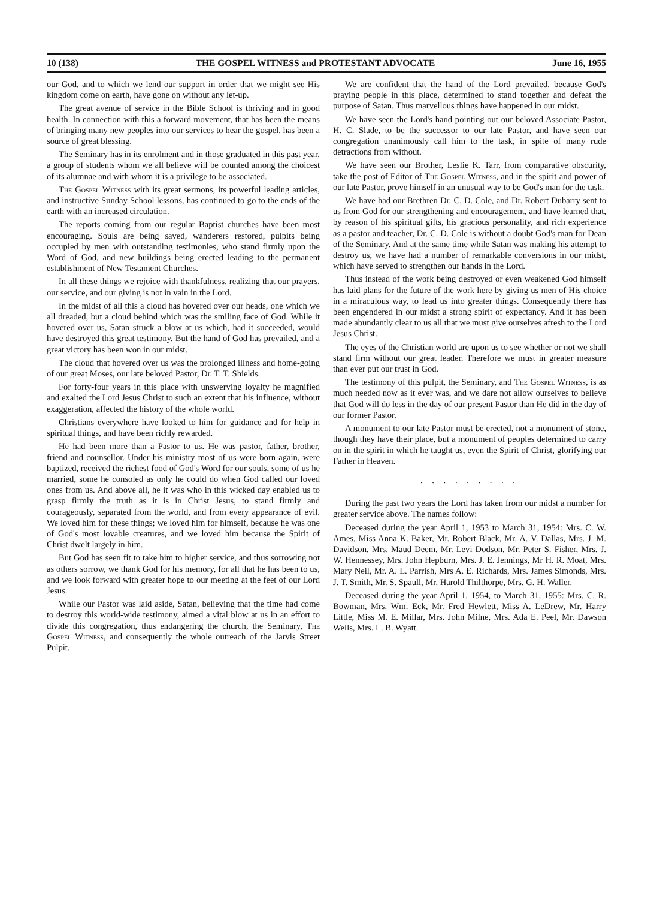10 (138) THE GOSPEL WITNESS and PROTESTANT ADVOCATE June 16, 1955
our God, and to which we lend our support in order that we might see His kingdom come on earth, have gone on without any let-up.
The great avenue of service in the Bible School is thriving and in good health. In connection with this a forward movement, that has been the means of bringing many new peoples into our services to hear the gospel, has been a source of great blessing.
The Seminary has in its enrolment and in those graduated in this past year, a group of students whom we all believe will be counted among the choicest of its alumnae and with whom it is a privilege to be associated.
The Gospel Witness with its great sermons, its powerful leading articles, and instructive Sunday School lessons, has continued to go to the ends of the earth with an increased circulation.
The reports coming from our regular Baptist churches have been most encouraging. Souls are being saved, wanderers restored, pulpits being occupied by men with outstanding testimonies, who stand firmly upon the Word of God, and new buildings being erected leading to the permanent establishment of New Testament Churches.
In all these things we rejoice with thankfulness, realizing that our prayers, our service, and our giving is not in vain in the Lord.
In the midst of all this a cloud has hovered over our heads, one which we all dreaded, but a cloud behind which was the smiling face of God. While it hovered over us, Satan struck a blow at us which, had it succeeded, would have destroyed this great testimony. But the hand of God has prevailed, and a great victory has been won in our midst.
The cloud that hovered over us was the prolonged illness and home-going of our great Moses, our late beloved Pastor, Dr. T. T. Shields.
For forty-four years in this place with unswerving loyalty he magnified and exalted the Lord Jesus Christ to such an extent that his influence, without exaggeration, affected the history of the whole world.
Christians everywhere have looked to him for guidance and for help in spiritual things, and have been richly rewarded.
He had been more than a Pastor to us. He was pastor, father, brother, friend and counsellor. Under his ministry most of us were born again, were baptized, received the richest food of God's Word for our souls, some of us he married, some he consoled as only he could do when God called our loved ones from us. And above all, he it was who in this wicked day enabled us to grasp firmly the truth as it is in Christ Jesus, to stand firmly and courageously, separated from the world, and from every appearance of evil. We loved him for these things; we loved him for himself, because he was one of God's most lovable creatures, and we loved him because the Spirit of Christ dwelt largely in him.
But God has seen fit to take him to higher service, and thus sorrowing not as others sorrow, we thank God for his memory, for all that he has been to us, and we look forward with greater hope to our meeting at the feet of our Lord Jesus.
While our Pastor was laid aside, Satan, believing that the time had come to destroy this world-wide testimony, aimed a vital blow at us in an effort to divide this congregation, thus endangering the church, the Seminary, The Gospel Witness, and consequently the whole outreach of the Jarvis Street Pulpit.
We are confident that the hand of the Lord prevailed, because God's praying people in this place, determined to stand together and defeat the purpose of Satan. Thus marvellous things have happened in our midst.
We have seen the Lord's hand pointing out our beloved Associate Pastor, H. C. Slade, to be the successor to our late Pastor, and have seen our congregation unanimously call him to the task, in spite of many rude detractions from without.
We have seen our Brother, Leslie K. Tarr, from comparative obscurity, take the post of Editor of The Gospel Witness, and in the spirit and power of our late Pastor, prove himself in an unusual way to be God's man for the task.
We have had our Brethren Dr. C. D. Cole, and Dr. Robert Dubarry sent to us from God for our strengthening and encouragement, and have learned that, by reason of his spiritual gifts, his gracious personality, and rich experience as a pastor and teacher, Dr. C. D. Cole is without a doubt God's man for Dean of the Seminary. And at the same time while Satan was making his attempt to destroy us, we have had a number of remarkable conversions in our midst, which have served to strengthen our hands in the Lord.
Thus instead of the work being destroyed or even weakened God himself has laid plans for the future of the work here by giving us men of His choice in a miraculous way, to lead us into greater things. Consequently there has been engendered in our midst a strong spirit of expectancy. And it has been made abundantly clear to us all that we must give ourselves afresh to the Lord Jesus Christ.
The eyes of the Christian world are upon us to see whether or not we shall stand firm without our great leader. Therefore we must in greater measure than ever put our trust in God.
The testimony of this pulpit, the Seminary, and The Gospel Witness, is as much needed now as it ever was, and we dare not allow ourselves to believe that God will do less in the day of our present Pastor than He did in the day of our former Pastor.
A monument to our late Pastor must be erected, not a monument of stone, though they have their place, but a monument of peoples determined to carry on in the spirit in which he taught us, even the Spirit of Christ, glorifying our Father in Heaven.
. . . . . . . . .
During the past two years the Lord has taken from our midst a number for greater service above. The names follow:
Deceased during the year April 1, 1953 to March 31, 1954: Mrs. C. W. Ames, Miss Anna K. Baker, Mr. Robert Black, Mr. A. V. Dallas, Mrs. J. M. Davidson, Mrs. Maud Deem, Mr. Levi Dodson, Mr. Peter S. Fisher, Mrs. J. W. Hennessey, Mrs. John Hepburn, Mrs. J. E. Jennings, Mr H. R. Moat, Mrs. Mary Neil, Mr. A. L. Parrish, Mrs A. E. Richards, Mrs. James Simonds, Mrs. J. T. Smith, Mr. S. Spaull, Mr. Harold Thilthorpe, Mrs. G. H. Waller.
Deceased during the year April 1, 1954, to March 31, 1955: Mrs. C. R. Bowman, Mrs. Wm. Eck, Mr. Fred Hewlett, Miss A. LeDrew, Mr. Harry Little, Miss M. E. Millar, Mrs. John Milne, Mrs. Ada E. Peel, Mr. Dawson Wells, Mrs. L. B. Wyatt.